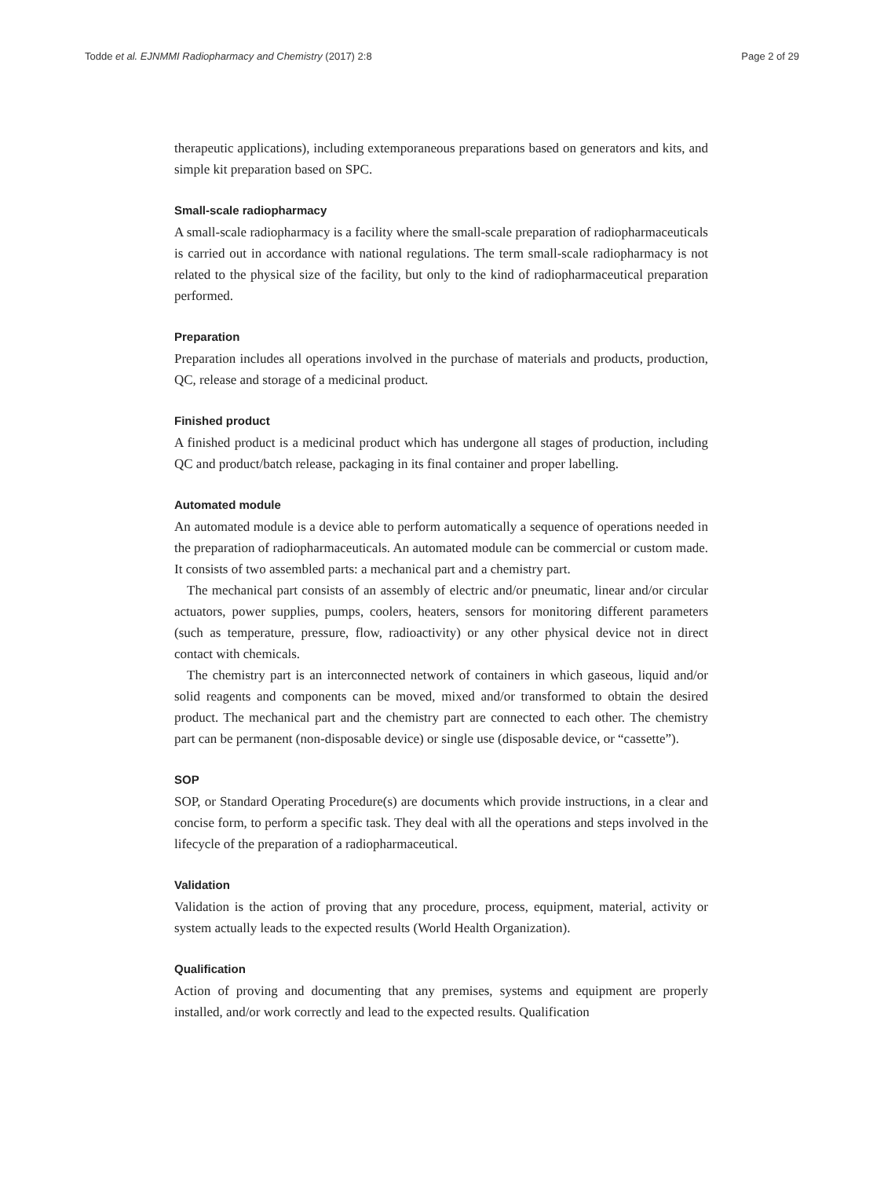Todde et al. EJNMMI Radiopharmacy and Chemistry (2017) 2:8 Page 2 of 29
therapeutic applications), including extemporaneous preparations based on generators and kits, and simple kit preparation based on SPC.
Small-scale radiopharmacy
A small-scale radiopharmacy is a facility where the small-scale preparation of radiopharmaceuticals is carried out in accordance with national regulations. The term small-scale radiopharmacy is not related to the physical size of the facility, but only to the kind of radiopharmaceutical preparation performed.
Preparation
Preparation includes all operations involved in the purchase of materials and products, production, QC, release and storage of a medicinal product.
Finished product
A finished product is a medicinal product which has undergone all stages of production, including QC and product/batch release, packaging in its final container and proper labelling.
Automated module
An automated module is a device able to perform automatically a sequence of operations needed in the preparation of radiopharmaceuticals. An automated module can be commercial or custom made. It consists of two assembled parts: a mechanical part and a chemistry part.
The mechanical part consists of an assembly of electric and/or pneumatic, linear and/or circular actuators, power supplies, pumps, coolers, heaters, sensors for monitoring different parameters (such as temperature, pressure, flow, radioactivity) or any other physical device not in direct contact with chemicals.
The chemistry part is an interconnected network of containers in which gaseous, liquid and/or solid reagents and components can be moved, mixed and/or transformed to obtain the desired product. The mechanical part and the chemistry part are connected to each other. The chemistry part can be permanent (non-disposable device) or single use (disposable device, or “cassette”).
SOP
SOP, or Standard Operating Procedure(s) are documents which provide instructions, in a clear and concise form, to perform a specific task. They deal with all the operations and steps involved in the lifecycle of the preparation of a radiopharmaceutical.
Validation
Validation is the action of proving that any procedure, process, equipment, material, activity or system actually leads to the expected results (World Health Organization).
Qualification
Action of proving and documenting that any premises, systems and equipment are properly installed, and/or work correctly and lead to the expected results. Qualification